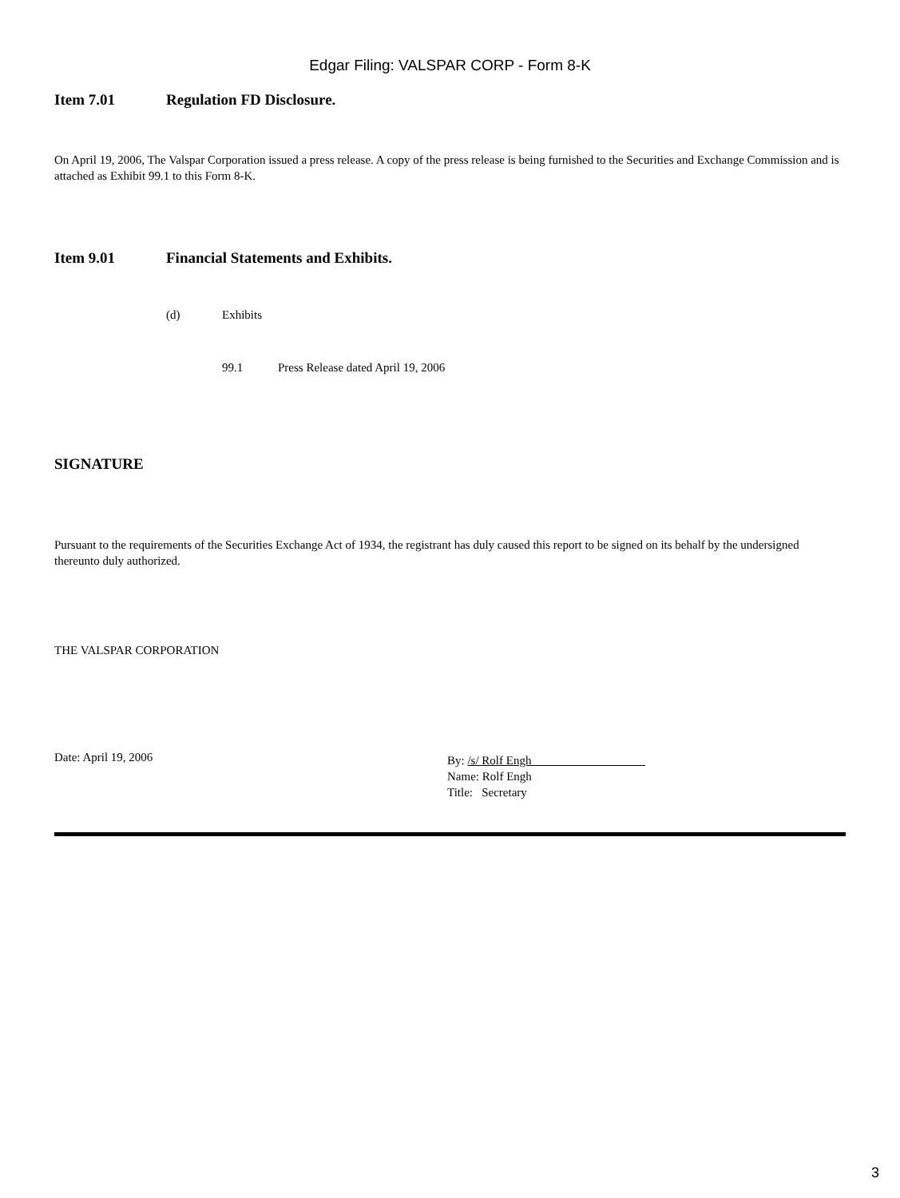Edgar Filing: VALSPAR CORP - Form 8-K
Item 7.01 Regulation FD Disclosure.
On April 19, 2006, The Valspar Corporation issued a press release. A copy of the press release is being furnished to the Securities and Exchange Commission and is attached as Exhibit 99.1 to this Form 8-K.
Item 9.01 Financial Statements and Exhibits.
(d) Exhibits
99.1 Press Release dated April 19, 2006
SIGNATURE
Pursuant to the requirements of the Securities Exchange Act of 1934, the registrant has duly caused this report to be signed on its behalf by the undersigned thereunto duly authorized.
THE VALSPAR CORPORATION
Date: April 19, 2006
By: /s/ Rolf Engh
Name: Rolf Engh
Title: Secretary
3